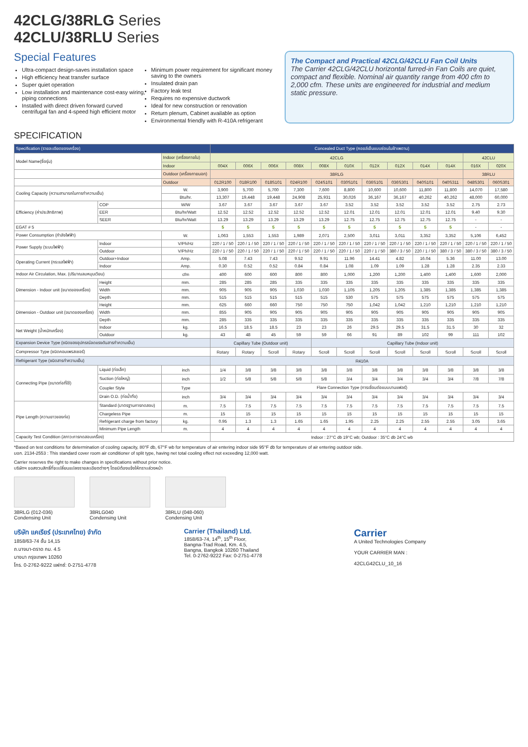42CLG/38RLG Series
42CLU/38RLU Series
Special Features
Ultra-compact design-saves installation space
High efficiency heat transfer surface
Super quiet operation
Low installation and maintenance cost-easy wiring, piping connections
Installed with direct driven forward curved centrifugal fan and 4-speed high efficient motor
Minimum power requirement for significant money saving to the owners
Insulated drain pan
Factory leak test
Requires no expensive ductwork
Ideal for new construction or renovation
Return plenum, Cabinet available as option
Environmental friendly with R-410A refrigerant
The Compact and Practical 42CLG/42CLU Fan Coil Units
The Carrier 42CLG/42CLU horizontal furred-in Fan Coils are quiet, compact and flexible. Nominal air quantity range from 400 cfm to 2,000 cfm. These units are engineered for industrial and medium static pressure.
SPECIFICATION
| Specification (รายละเอียดของเครื่อง) | | | Concealed Duct Type (คอยล์เย็นแบบซ่อนในฝ้าเพดาน) | | | | | | | | | | | | |
| --- | --- | --- | --- | --- | --- | --- | --- | --- | --- | --- | --- | --- | --- | --- | --- |
| Model Name(ชื่อรุ่น) | | Indoor (เครื่องภายใน) | 42CLG | | | | | | | | | | 42CLU | | |
| | | | Indoor | 004X | 006X | 006X | 008X | 008X | 010X | 012X | 012X | 014X | 014X | 016X | 020X |
| | | Outdoor (เครื่องภายนอก) | 38RLG | | | | | | | | | | 38RLU | | |
| | | Outdoor | 012R100 | 018R100 | 018S101 | 024R100 | 024S101 | 030S101 | 036S101 | 036S301 | 040S101 | 040S311 | 048S301 | 060S301 | |
| Cooling Capacity (ความสามารถในการทำความเย็น) | | W. | 3,900 | 5,700 | 5,700 | 7,300 | 7,600 | 8,800 | 10,600 | 10,600 | 11,800 | 11,800 | 14,070 | 17,580 | |
| | | Btu/hr. | 13,307 | 19,448 | 19,448 | 24,908 | 25,931 | 30,026 | 36,167 | 36,167 | 40,262 | 40,262 | 48,000 | 60,000 | |
| Efficiency (ค่าประสิทธิภาพ) | COP | W/W | 3.67 | 3.67 | 3.67 | 3.67 | 3.67 | 3.52 | 3.52 | 3.52 | 3.52 | 3.52 | 2.75 | 2.73 | |
| | EER | Btu/hr/Watt | 12.52 | 12.52 | 12.52 | 12.52 | 12.52 | 12.01 | 12.01 | 12.01 | 12.01 | 12.01 | 9.40 | 9.30 | |
| | SEER | Btu/hr/Watt | 13.29 | 13.29 | 13.29 | 13.29 | 13.29 | 12.75 | 12.75 | 12.75 | 12.75 | 12.75 | - | - | |
| EGAT # 5 | | | 5 | 5 | 5 | 5 | 5 | 5 | 5 | 5 | 5 | 5 | - | - | |
| Power Consumption (กำลังไฟฟ้า) | | W. | 1,063 | 1,553 | 1,553 | 1,989 | 2,071 | 2,500 | 3,011 | 3,011 | 3,352 | 3,352 | 5,106 | 6,452 | |
| Power Supply (ระบบไฟฟ้า) | Indoor | V/Ph/Hz | 220 / 1 / 50 | 220 / 1 / 50 | 220 / 1 / 50 | 220 / 1 / 50 | 220 / 1 / 50 | 220 / 1 / 50 | 220 / 1 / 50 | 220 / 1 / 50 | 220 / 1 / 50 | 220 / 1 / 50 | 220 / 1 / 50 | 220 / 1 / 50 | |
| | Outdoor | V/Ph/Hz | 220 / 1 / 50 | 220 / 1 / 50 | 220 / 1 / 50 | 220 / 1 / 50 | 220 / 1 / 50 | 220 / 1 / 50 | 220 / 1 / 50 | 380 / 3 / 50 | 220 / 1 / 50 | 380 / 3 / 50 | 380 / 3 / 50 | 380 / 3 / 50 | |
| Operating Current (กระแสไฟฟ้า) | Outdoor+Indoor | Amp. | 5.08 | 7.43 | 7.43 | 9.52 | 9.91 | 11.96 | 14.41 | 4.82 | 16.04 | 5.36 | 11.00 | 13.00 | |
| | Indoor | Amp. | 0.30 | 0.52 | 0.52 | 0.84 | 0.84 | 1.08 | 1.09 | 1.09 | 1.28 | 1.28 | 2.35 | 2.33 | |
| Indoor Air Circulation, Max. (ปริมาณลมหมุนเวียน) | | cfm | 400 | 600 | 600 | 800 | 800 | 1,000 | 1,200 | 1,200 | 1,400 | 1,400 | 1,600 | 2,000 | |
| Dimension - Indoor unit (ขนาดของเครื่อง) | Height | mm. | 285 | 285 | 285 | 335 | 335 | 335 | 335 | 335 | 335 | 335 | 335 | 335 | |
| | Width | mm. | 905 | 905 | 905 | 1,030 | 1,030 | 1,105 | 1,205 | 1,205 | 1,385 | 1,385 | 1,385 | 1,385 | |
| | Depth | mm. | 515 | 515 | 515 | 515 | 515 | 530 | 575 | 575 | 575 | 575 | 575 | 575 | |
| Dimension - Outdoor unit (ขนาดของเครื่อง) | Height | mm. | 625 | 660 | 660 | 750 | 750 | 750 | 1,042 | 1,042 | 1,210 | 1,210 | 1,210 | 1,210 | |
| | Width | mm. | 855 | 905 | 905 | 905 | 905 | 905 | 905 | 905 | 905 | 905 | 905 | 905 | |
| | Depth | mm. | 285 | 335 | 335 | 335 | 335 | 335 | 335 | 335 | 335 | 335 | 335 | 335 | |
| Net Weight (น้ำหนักเครื่อง) | Indoor | kg. | 16.5 | 18.5 | 18.5 | 23 | 23 | 26 | 29.5 | 29.5 | 31.5 | 31.5 | 30 | 32 | |
| | Outdoor | kg. | 43 | 48 | 45 | 59 | 59 | 66 | 91 | 89 | 102 | 99 | 111 | 102 | |
| Expansion Device Type (ชนิดของอุปกรณ์ลดแรงดันสารทำความเย็น) | | | Capillary Tube (Outdoor unit) | | | | Capillary Tube (Indoor unit) | | | | | | | | |
| Compressor Type (ชนิดคอมเพรสเซอร์) | | | Rotary | Rotary | Scroll | Rotary | Scroll | Scroll | Scroll | Scroll | Scroll | Scroll | Scroll | Scroll | |
| Refrigerant Type (ชนิดสารทำความเย็น) | | | R410A | | | | | | | | | | | | |
| Connecting Pipe (ขนาดท่อที่ใช้) | Liquid (ท่อเล็ก) | inch | 1/4 | 3/8 | 3/8 | 3/8 | 3/8 | 3/8 | 3/8 | 3/8 | 3/8 | 3/8 | 3/8 | 3/8 | |
| | Suction (ท่อใหญ่) | inch | 1/2 | 5/8 | 5/8 | 5/8 | 5/8 | 3/4 | 3/4 | 3/4 | 3/4 | 3/4 | 7/8 | 7/8 | |
| | Coupler Style | Type | Flare Connection Type (การเชื่อมต่อแบบบานแฟลร์) | | | | | | | | | | | | |
| | Drain O.D. (ท่อน้ำทิ้ง) | inch | 3/4 | 3/4 | 3/4 | 3/4 | 3/4 | 3/4 | 3/4 | 3/4 | 3/4 | 3/4 | 3/4 | 3/4 | |
| Pipe Length (ความยาวของท่อ) | Standard (มาตรฐานการทดสอบ) | m. | 7.5 | 7.5 | 7.5 | 7.5 | 7.5 | 7.5 | 7.5 | 7.5 | 7.5 | 7.5 | 7.5 | 7.5 | |
| | Chargeless Pipe | m. | 15 | 15 | 15 | 15 | 15 | 15 | 15 | 15 | 15 | 15 | 15 | 15 | |
| | Refrigerant charge from factory | kg. | 0.95 | 1.3 | 1.3 | 1.65 | 1.65 | 1.95 | 2.25 | 2.25 | 2.55 | 2.55 | 3.05 | 3.65 | |
| | Minimum Pipe Length | m. | 4 | 4 | 4 | 4 | 4 | 4 | 4 | 4 | 4 | 4 | 4 | 4 | |
| Capacity Test Condition (สภาวะการทดสอบเครื่อง) | | | Indoor : 27°C db 19°C wb; Outdoor : 35°C db 24°C wb | | | | | | | | | | | | |
*Based on test conditions for determination of cooling capacity, 80°F db, 67°F wb for temperature of air entering indoor side 95°F db for temperature of air entering outdoor side.
มอก. 2134-2553 : This standard cover room air conditioner of split type, having net total cooling effect not exceeding 12,000 watt.
Carrier reserves the right to make changes in specifications without prior notice.
บริษัทฯ ขอสงวนสิทธิ์ที่จะเปลี่ยนแปลงรายละเอียดต่างๆ โดยมิต้องแจ้งให้ทราบล่วงหน้า
38RLG (012-036)
Condensing Unit
38RLG040
Condensing Unit
38RLU (048-060)
Condensing Unit
บริษัท แคเรียร์ (ประเทศไทย) จำกัด
1858/63-74 ชั้น 14,15
ถ.บางนา-ตราด กม. 4.5
บางนา กรุงเทพฯ 10260
โทร. 0-2762-9222 แฟกซ์: 0-2751-4778
Carrier (Thailand) Ltd.
1858/63-74, 14<sup>th</sup>, 15<sup>th</sup> Floor,
Bangna-Trad Road, Km. 4.5,
Bangna, Bangkok 10260 Thailand
Tel. 0-2762-9222 Fax: 0-2751-4778
Carrier
A United Technologies Company
YOUR CARRIER MAN :
42CLG42CLU_10_16